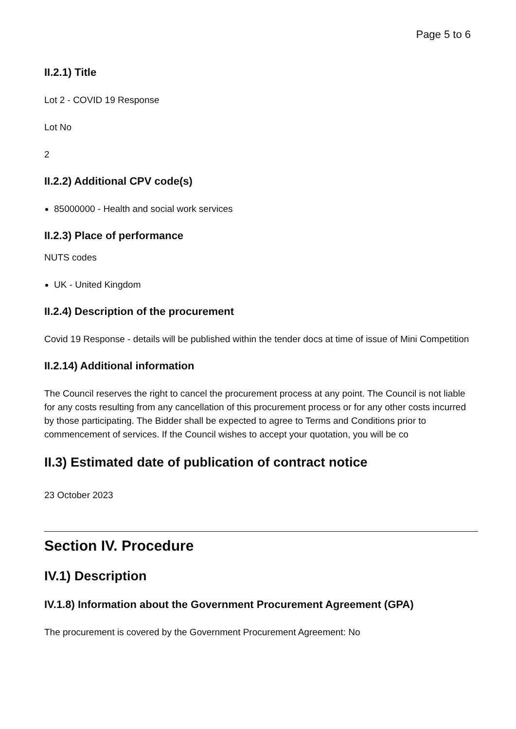Page 5 to 6
II.2.1) Title
Lot 2 - COVID 19 Response
Lot No
2
II.2.2) Additional CPV code(s)
85000000 - Health and social work services
II.2.3) Place of performance
NUTS codes
UK - United Kingdom
II.2.4) Description of the procurement
Covid 19 Response - details will be published within the tender docs at time of issue of Mini Competition
II.2.14) Additional information
The Council reserves the right to cancel the procurement process at any point. The Council is not liable for any costs resulting from any cancellation of this procurement process or for any other costs incurred by those participating. The Bidder shall be expected to agree to Terms and Conditions prior to commencement of services. If the Council wishes to accept your quotation, you will be co
II.3) Estimated date of publication of contract notice
23 October 2023
Section IV. Procedure
IV.1) Description
IV.1.8) Information about the Government Procurement Agreement (GPA)
The procurement is covered by the Government Procurement Agreement: No